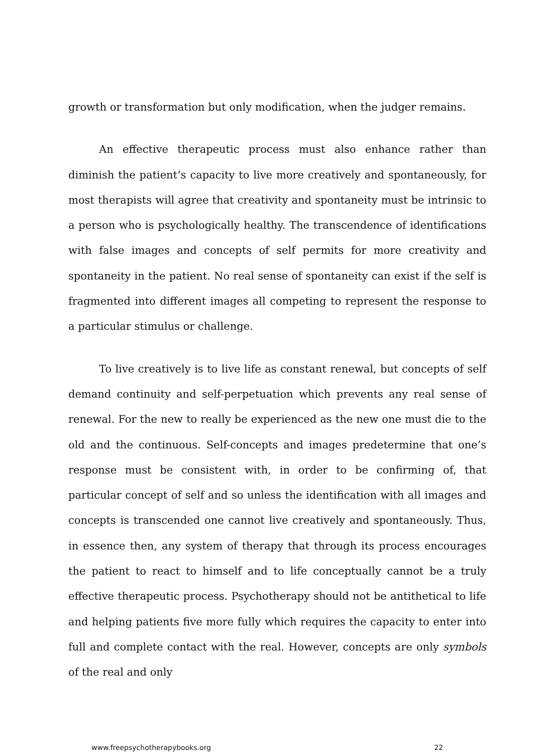growth or transformation but only modification, when the judger remains.
An effective therapeutic process must also enhance rather than diminish the patient’s capacity to live more creatively and spontaneously, for most therapists will agree that creativity and spontaneity must be intrinsic to a person who is psychologically healthy. The transcendence of identifications with false images and concepts of self permits for more creativity and spontaneity in the patient. No real sense of spontaneity can exist if the self is fragmented into different images all competing to represent the response to a particular stimulus or challenge.
To live creatively is to live life as constant renewal, but concepts of self demand continuity and self-perpetuation which prevents any real sense of renewal. For the new to really be experienced as the new one must die to the old and the continuous. Self-concepts and images predetermine that one’s response must be consistent with, in order to be confirming of, that particular concept of self and so unless the identification with all images and concepts is transcended one cannot live creatively and spontaneously. Thus, in essence then, any system of therapy that through its process encourages the patient to react to himself and to life conceptually cannot be a truly effective therapeutic process. Psychotherapy should not be antithetical to life and helping patients five more fully which requires the capacity to enter into full and complete contact with the real. However, concepts are only symbols of the real and only
www.freepsychotherapybooks.org 22